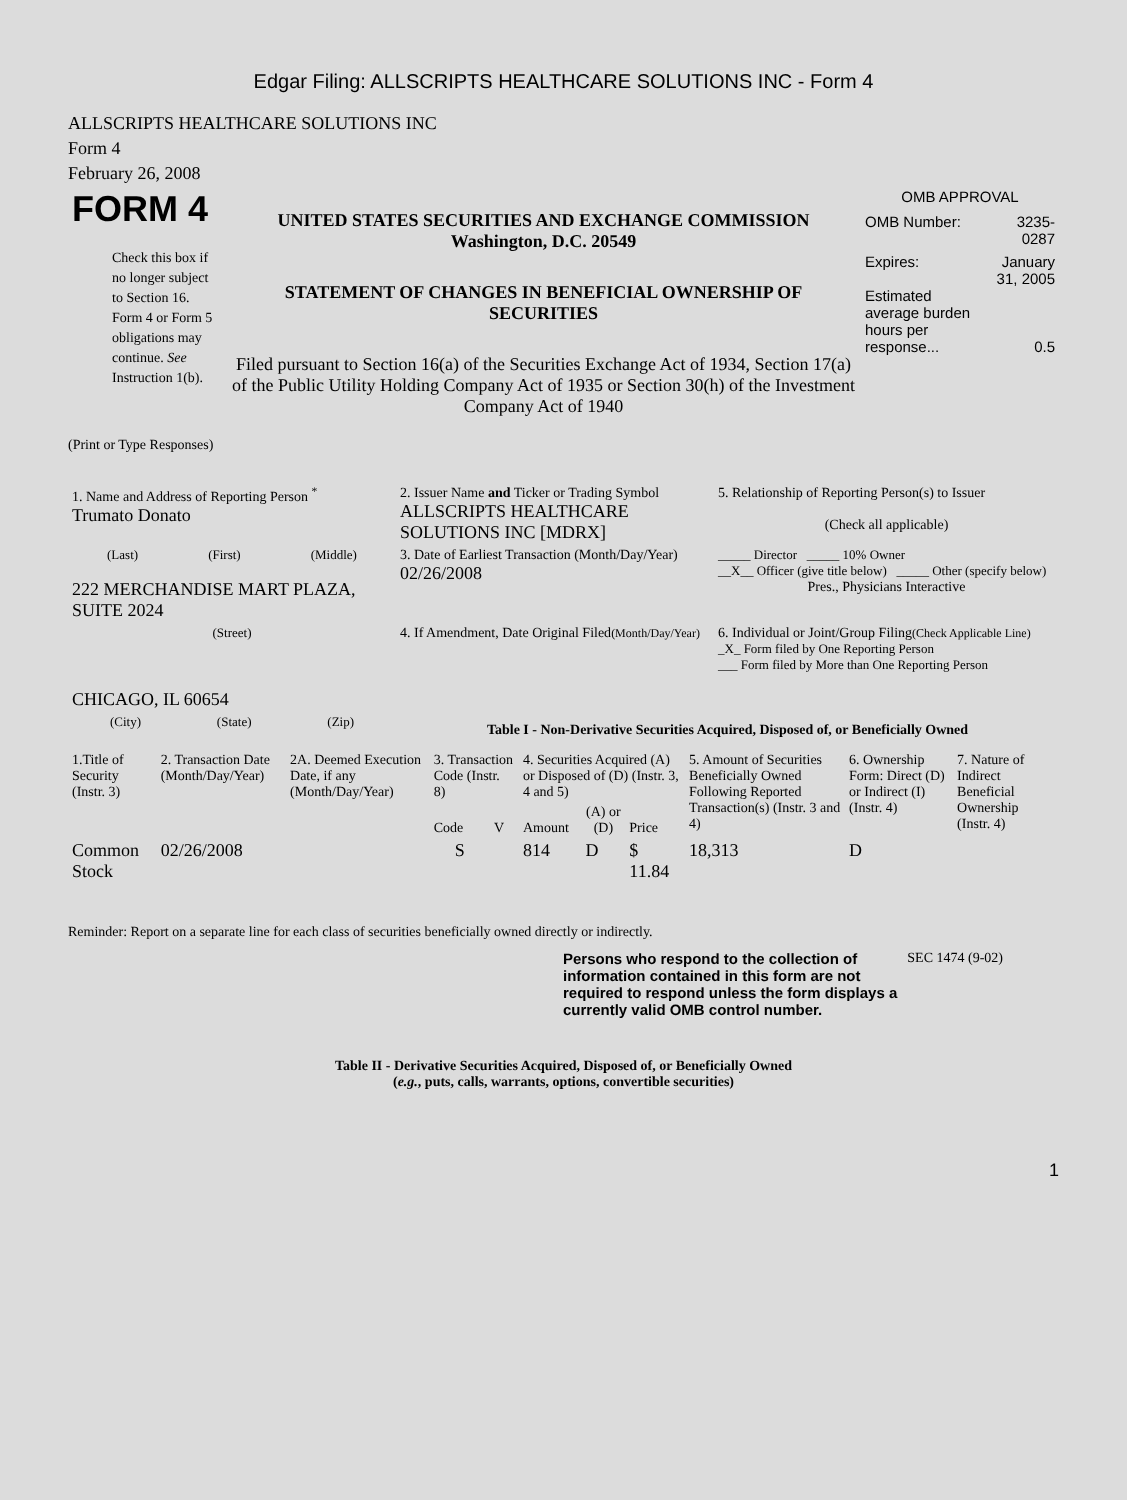Edgar Filing: ALLSCRIPTS HEALTHCARE SOLUTIONS INC - Form 4
ALLSCRIPTS HEALTHCARE SOLUTIONS INC
Form 4
February 26, 2008
| FORM 4 Check this box if no longer subject to Section 16. Form 4 or Form 5 obligations may continue. See Instruction 1(b). | UNITED STATES SECURITIES AND EXCHANGE COMMISSION Washington, D.C. 20549 STATEMENT OF CHANGES IN BENEFICIAL OWNERSHIP OF SECURITIES Filed pursuant to Section 16(a) of the Securities Exchange Act of 1934, Section 17(a) of the Public Utility Holding Company Act of 1935 or Section 30(h) of the Investment Company Act of 1940 | OMB APPROVAL / OMB Number: / 3235-0287 / / Expires: / January 31, 2005 / / Estimated average burden hours per response... / 0.5 / |
(Print or Type Responses)
| 1. Name and Address of Reporting Person <sup>*</sup> Trumato Donato | 2. Issuer Name and Ticker or Trading Symbol ALLSCRIPTS HEALTHCARE SOLUTIONS INC [MDRX] | 5. Relationship of Reporting Person(s) to Issuer (Check all applicable) |
| (Last) (First) (Middle) 222 MERCHANDISE MART PLAZA, SUITE 2024 | 3. Date of Earliest Transaction (Month/Day/Year) 02/26/2008 | _____ Director _____ 10% Owner __X__ Officer (give title below) _____ Other (specify below) Pres., Physicians Interactive |
| (Street) CHICAGO, IL 60654 | 4. If Amendment, Date Original Filed (Month/Day/Year) | 6. Individual or Joint/Group Filing (Check Applicable Line) _X_ Form filed by One Reporting Person ___ Form filed by More than One Reporting Person |
| (City) (State) (Zip) | Table I - Non-Derivative Securities Acquired, Disposed of, or Beneficially Owned | |
| 1.Title of Security (Instr. 3) | 2. Transaction Date (Month/Day/Year) | 2A. Deemed Execution Date, if any (Month/Day/Year) | 3. Transaction Code (Instr. 8) | | 4. Securities Acquired (A) or Disposed of (D) (Instr. 3, 4 and 5) | | | 5. Amount of Securities Beneficially Owned Following Reported Transaction(s) (Instr. 3 and 4) | 6. Ownership Form: Direct (D) or Indirect (I) (Instr. 4) | 7. Nature of Indirect Beneficial Ownership (Instr. 4) |
| --- | --- | --- | --- | --- | --- | --- | --- | --- | --- | --- |
| | | | Code | V | Amount | (A) or (D) | Price | | | |
| Common Stock | 02/26/2008 | | S | | 814 | D | $ 11.84 | 18,313 | D | |
Reminder: Report on a separate line for each class of securities beneficially owned directly or indirectly.
Persons who respond to the collection of information contained in this form are not required to respond unless the form displays a currently valid OMB control number.
SEC 1474 (9-02)
Table II - Derivative Securities Acquired, Disposed of, or Beneficially Owned
(e.g., puts, calls, warrants, options, convertible securities)
1